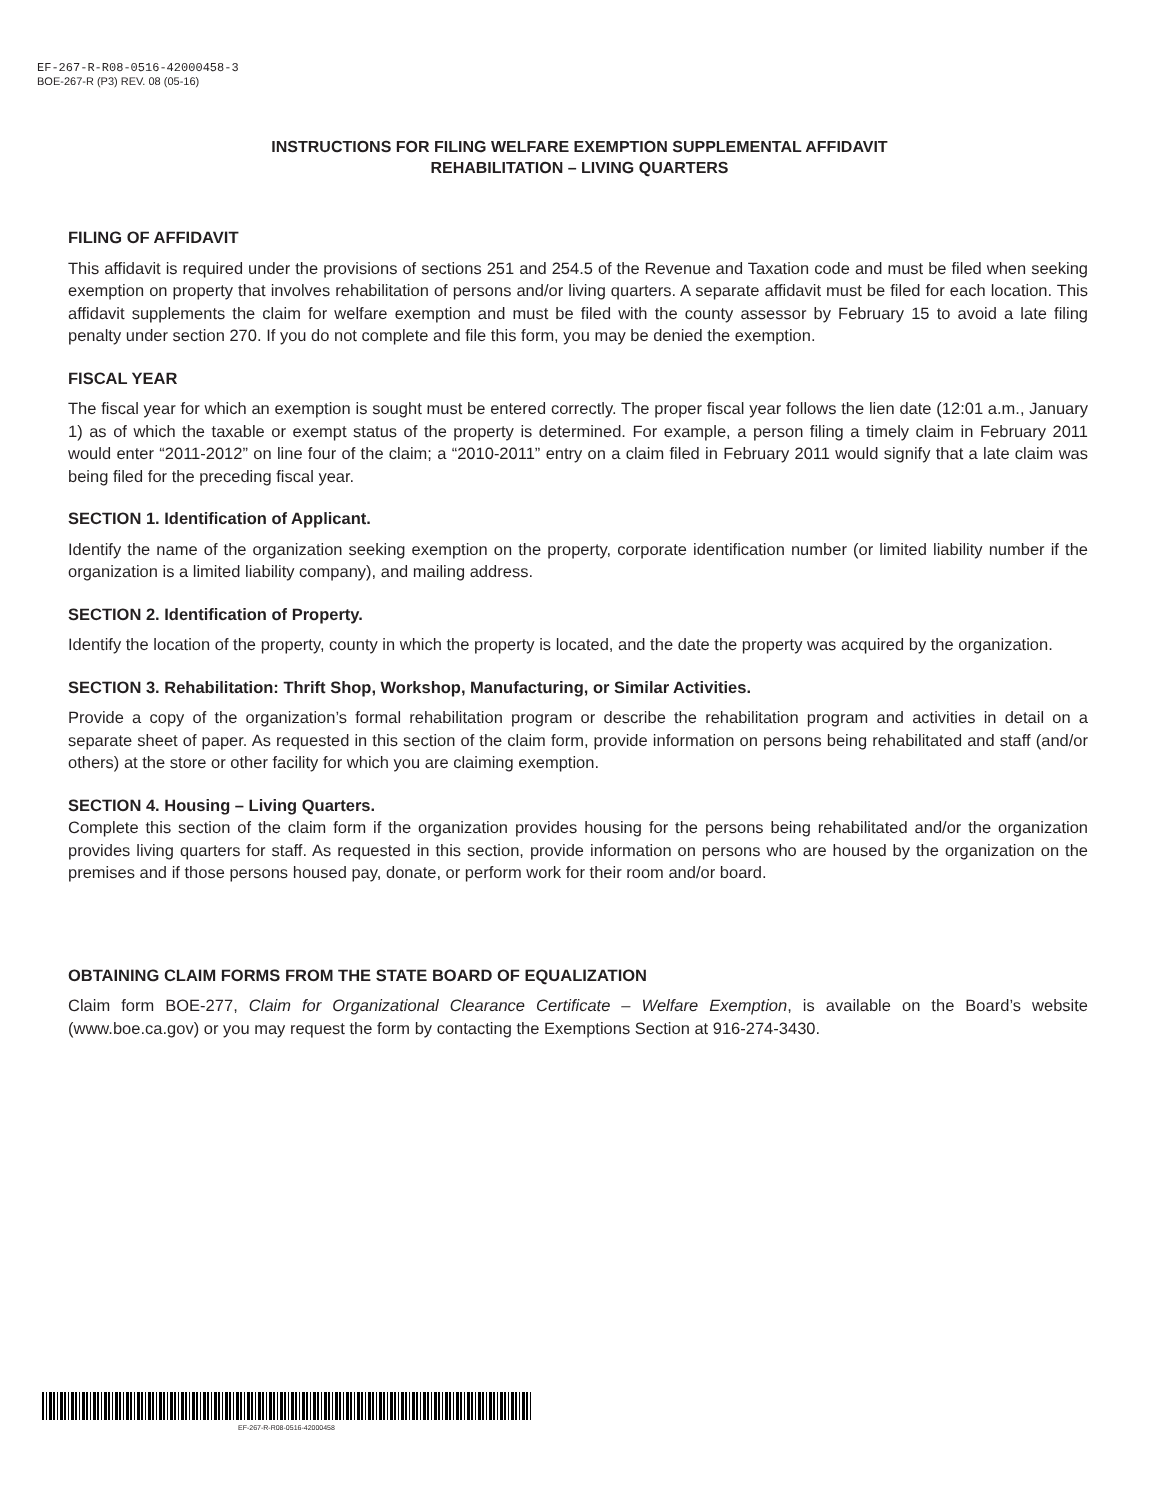EF-267-R-R08-0516-42000458-3
BOE-267-R (P3) REV. 08 (05-16)
INSTRUCTIONS FOR FILING WELFARE EXEMPTION SUPPLEMENTAL AFFIDAVIT
REHABILITATION – LIVING QUARTERS
FILING OF AFFIDAVIT
This affidavit is required under the provisions of sections 251 and 254.5 of the Revenue and Taxation code and must be filed when seeking exemption on property that involves rehabilitation of persons and/or living quarters. A separate affidavit must be filed for each location. This affidavit supplements the claim for welfare exemption and must be filed with the county assessor by February 15 to avoid a late filing penalty under section 270. If you do not complete and file this form, you may be denied the exemption.
FISCAL YEAR
The fiscal year for which an exemption is sought must be entered correctly. The proper fiscal year follows the lien date (12:01 a.m., January 1) as of which the taxable or exempt status of the property is determined. For example, a person filing a timely claim in February 2011 would enter “2011-2012” on line four of the claim; a “2010-2011” entry on a claim filed in February 2011 would signify that a late claim was being filed for the preceding fiscal year.
SECTION 1. Identification of Applicant.
Identify the name of the organization seeking exemption on the property, corporate identification number (or limited liability number if the organization is a limited liability company), and mailing address.
SECTION 2. Identification of Property.
Identify the location of the property, county in which the property is located, and the date the property was acquired by the organization.
SECTION 3. Rehabilitation: Thrift Shop, Workshop, Manufacturing, or Similar Activities.
Provide a copy of the organization’s formal rehabilitation program or describe the rehabilitation program and activities in detail on a separate sheet of paper. As requested in this section of the claim form, provide information on persons being rehabilitated and staff (and/or others) at the store or other facility for which you are claiming exemption.
SECTION 4. Housing – Living Quarters.
Complete this section of the claim form if the organization provides housing for the persons being rehabilitated and/or the organization provides living quarters for staff. As requested in this section, provide information on persons who are housed by the organization on the premises and if those persons housed pay, donate, or perform work for their room and/or board.
OBTAINING CLAIM FORMS FROM THE STATE BOARD OF EQUALIZATION
Claim form BOE-277, Claim for Organizational Clearance Certificate – Welfare Exemption, is available on the Board’s website (www.boe.ca.gov) or you may request the form by contacting the Exemptions Section at 916-274-3430.
EF-267-R-R08-0516-42000458